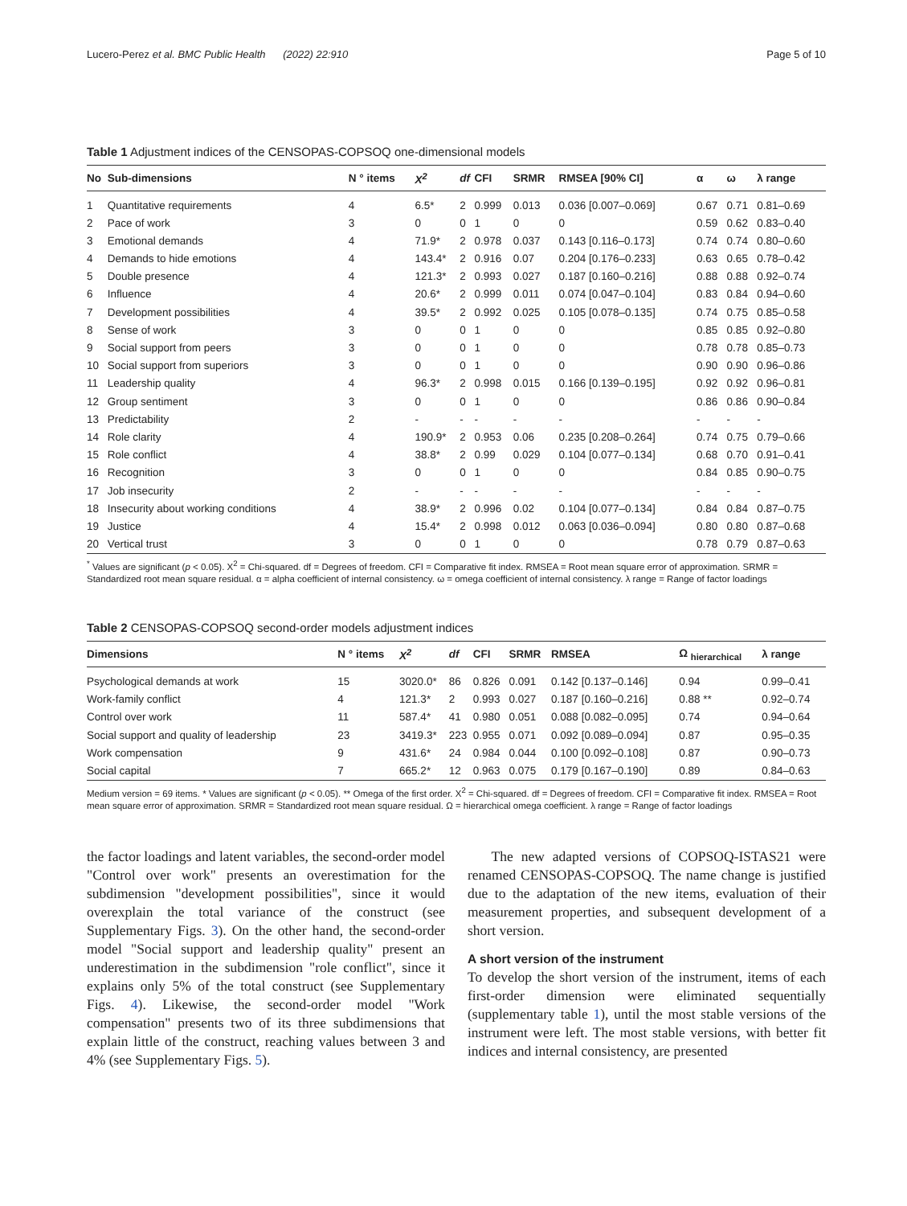Lucero-Perez et al. BMC Public Health (2022) 22:910 Page 5 of 10
Table 1 Adjustment indices of the CENSOPAS-COPSOQ one-dimensional models
| No | Sub-dimensions | N ° items | X<sup>2</sup> | df | CFI | SRMR | RMSEA [90% CI] | α | ω | λ range |
| --- | --- | --- | --- | --- | --- | --- | --- | --- | --- | --- |
| 1 | Quantitative requirements | 4 | 6.5* | 2 | 0.999 | 0.013 | 0.036 [0.007–0.069] | 0.67 | 0.71 | 0.81–0.69 |
| 2 | Pace of work | 3 | 0 | 0 | 1 | 0 | 0 | 0.59 | 0.62 | 0.83–0.40 |
| 3 | Emotional demands | 4 | 71.9* | 2 | 0.978 | 0.037 | 0.143 [0.116–0.173] | 0.74 | 0.74 | 0.80–0.60 |
| 4 | Demands to hide emotions | 4 | 143.4* | 2 | 0.916 | 0.07 | 0.204 [0.176–0.233] | 0.63 | 0.65 | 0.78–0.42 |
| 5 | Double presence | 4 | 121.3* | 2 | 0.993 | 0.027 | 0.187 [0.160–0.216] | 0.88 | 0.88 | 0.92–0.74 |
| 6 | Influence | 4 | 20.6* | 2 | 0.999 | 0.011 | 0.074 [0.047–0.104] | 0.83 | 0.84 | 0.94–0.60 |
| 7 | Development possibilities | 4 | 39.5* | 2 | 0.992 | 0.025 | 0.105 [0.078–0.135] | 0.74 | 0.75 | 0.85–0.58 |
| 8 | Sense of work | 3 | 0 | 0 | 1 | 0 | 0 | 0.85 | 0.85 | 0.92–0.80 |
| 9 | Social support from peers | 3 | 0 | 0 | 1 | 0 | 0 | 0.78 | 0.78 | 0.85–0.73 |
| 10 | Social support from superiors | 3 | 0 | 0 | 1 | 0 | 0 | 0.90 | 0.90 | 0.96–0.86 |
| 11 | Leadership quality | 4 | 96.3* | 2 | 0.998 | 0.015 | 0.166 [0.139–0.195] | 0.92 | 0.92 | 0.96–0.81 |
| 12 | Group sentiment | 3 | 0 | 0 | 1 | 0 | 0 | 0.86 | 0.86 | 0.90–0.84 |
| 13 | Predictability | 2 | - | - | - | - | - | - | - | - |
| 14 | Role clarity | 4 | 190.9* | 2 | 0.953 | 0.06 | 0.235 [0.208–0.264] | 0.74 | 0.75 | 0.79–0.66 |
| 15 | Role conflict | 4 | 38.8* | 2 | 0.99 | 0.029 | 0.104 [0.077–0.134] | 0.68 | 0.70 | 0.91–0.41 |
| 16 | Recognition | 3 | 0 | 0 | 1 | 0 | 0 | 0.84 | 0.85 | 0.90–0.75 |
| 17 | Job insecurity | 2 | - | - | - | - | - | - | - | - |
| 18 | Insecurity about working conditions | 4 | 38.9* | 2 | 0.996 | 0.02 | 0.104 [0.077–0.134] | 0.84 | 0.84 | 0.87–0.75 |
| 19 | Justice | 4 | 15.4* | 2 | 0.998 | 0.012 | 0.063 [0.036–0.094] | 0.80 | 0.80 | 0.87–0.68 |
| 20 | Vertical trust | 3 | 0 | 0 | 1 | 0 | 0 | 0.78 | 0.79 | 0.87–0.63 |
<sup>*</sup> Values are significant (p < 0.05). X<sup>2</sup> = Chi-squared. df = Degrees of freedom. CFI = Comparative fit index. RMSEA = Root mean square error of approximation. SRMR = Standardized root mean square residual. α = alpha coefficient of internal consistency. ω = omega coefficient of internal consistency. λ range = Range of factor loadings
Table 2 CENSOPAS-COPSOQ second-order models adjustment indices
| Dimensions | N ° items | X<sup>2</sup> | df | CFI | SRMR | RMSEA | Ω <sub>hierarchical</sub> | λ range |
| --- | --- | --- | --- | --- | --- | --- | --- | --- |
| Psychological demands at work | 15 | 3020.0* | 86 | 0.826 | 0.091 | 0.142 [0.137–0.146] | 0.94 | 0.99–0.41 |
| Work-family conflict | 4 | 121.3* | 2 | 0.993 | 0.027 | 0.187 [0.160–0.216] | 0.88 ** | 0.92–0.74 |
| Control over work | 11 | 587.4* | 41 | 0.980 | 0.051 | 0.088 [0.082–0.095] | 0.74 | 0.94–0.64 |
| Social support and quality of leadership | 23 | 3419.3* | 223 | 0.955 | 0.071 | 0.092 [0.089–0.094] | 0.87 | 0.95–0.35 |
| Work compensation | 9 | 431.6* | 24 | 0.984 | 0.044 | 0.100 [0.092–0.108] | 0.87 | 0.90–0.73 |
| Social capital | 7 | 665.2* | 12 | 0.963 | 0.075 | 0.179 [0.167–0.190] | 0.89 | 0.84–0.63 |
Medium version = 69 items. * Values are significant (p < 0.05). ** Omega of the first order. X<sup>2</sup> = Chi-squared. df = Degrees of freedom. CFI = Comparative fit index. RMSEA = Root mean square error of approximation. SRMR = Standardized root mean square residual. Ω = hierarchical omega coefficient. λ range = Range of factor loadings
the factor loadings and latent variables, the second-order model "Control over work" presents an overestimation for the subdimension "development possibilities", since it would overexplain the total variance of the construct (see Supplementary Figs. 3). On the other hand, the second-order model "Social support and leadership quality" present an underestimation in the subdimension "role conflict", since it explains only 5% of the total construct (see Supplementary Figs. 4). Likewise, the second-order model "Work compensation" presents two of its three subdimensions that explain little of the construct, reaching values between 3 and 4% (see Supplementary Figs. 5).
The new adapted versions of COPSOQ-ISTAS21 were renamed CENSOPAS-COPSOQ. The name change is justified due to the adaptation of the new items, evaluation of their measurement properties, and subsequent development of a short version.
A short version of the instrument
To develop the short version of the instrument, items of each first-order dimension were eliminated sequentially (supplementary table 1), until the most stable versions of the instrument were left. The most stable versions, with better fit indices and internal consistency, are presented